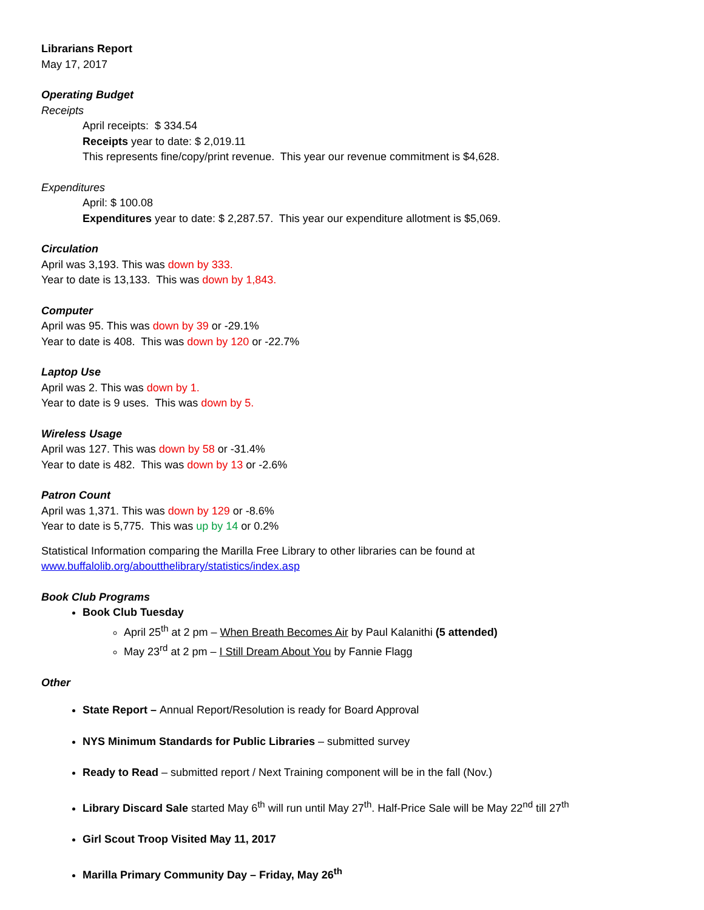Librarians Report
May 17, 2017
Operating Budget
Receipts
April receipts: $ 334.54
Receipts year to date: $ 2,019.11
This represents fine/copy/print revenue. This year our revenue commitment is $4,628.
Expenditures
April: $ 100.08
Expenditures year to date: $ 2,287.57. This year our expenditure allotment is $5,069.
Circulation
April was 3,193. This was down by 333.
Year to date is 13,133. This was down by 1,843.
Computer
April was 95. This was down by 39 or -29.1%
Year to date is 408. This was down by 120 or -22.7%
Laptop Use
April was 2. This was down by 1.
Year to date is 9 uses. This was down by 5.
Wireless Usage
April was 127. This was down by 58 or -31.4%
Year to date is 482. This was down by 13 or -2.6%
Patron Count
April was 1,371. This was down by 129 or -8.6%
Year to date is 5,775. This was up by 14 or 0.2%
Statistical Information comparing the Marilla Free Library to other libraries can be found at
www.buffalolib.org/aboutthelibrary/statistics/index.asp
Book Club Programs
Book Club Tuesday
April 25<sup>th</sup> at 2 pm – When Breath Becomes Air by Paul Kalanithi (5 attended)
May 23<sup>rd</sup> at 2 pm – I Still Dream About You by Fannie Flagg
Other
State Report – Annual Report/Resolution is ready for Board Approval
NYS Minimum Standards for Public Libraries – submitted survey
Ready to Read – submitted report / Next Training component will be in the fall (Nov.)
Library Discard Sale started May 6<sup>th</sup> will run until May 27<sup>th</sup>. Half-Price Sale will be May 22<sup>nd</sup> till 27<sup>th</sup>
Girl Scout Troop Visited May 11, 2017
Marilla Primary Community Day – Friday, May 26<sup>th</sup>